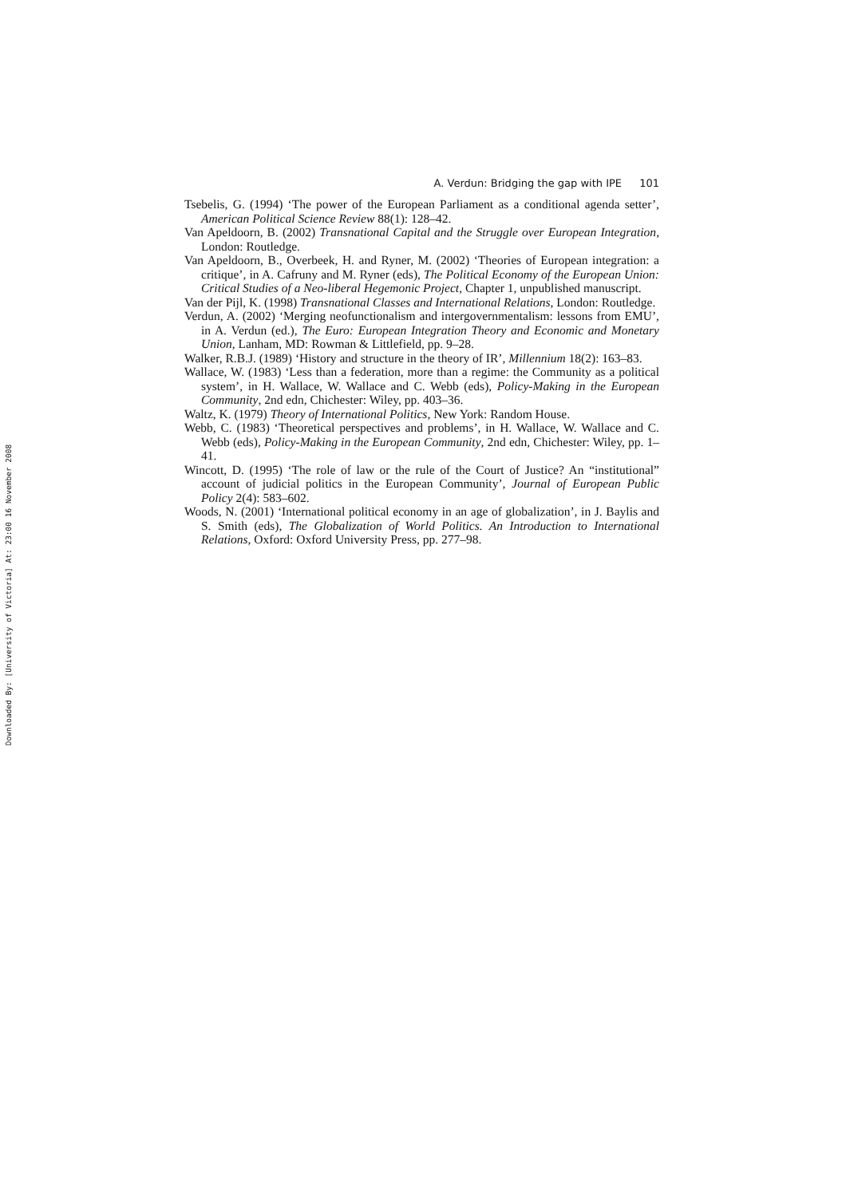Downloaded By: [University of Victoria] At: 23:00 16 November 2008
A. Verdun: Bridging the gap with IPE 101
Tsebelis, G. (1994) ‘The power of the European Parliament as a conditional agenda setter’, American Political Science Review 88(1): 128–42.
Van Apeldoorn, B. (2002) Transnational Capital and the Struggle over European Integration, London: Routledge.
Van Apeldoorn, B., Overbeek, H. and Ryner, M. (2002) ‘Theories of European integration: a critique’, in A. Cafruny and M. Ryner (eds), The Political Economy of the European Union: Critical Studies of a Neo-liberal Hegemonic Project, Chapter 1, unpublished manuscript.
Van der Pijl, K. (1998) Transnational Classes and International Relations, London: Routledge.
Verdun, A. (2002) ‘Merging neofunctionalism and intergovernmentalism: lessons from EMU’, in A. Verdun (ed.), The Euro: European Integration Theory and Economic and Monetary Union, Lanham, MD: Rowman & Littlefield, pp. 9–28.
Walker, R.B.J. (1989) ‘History and structure in the theory of IR’, Millennium 18(2): 163–83.
Wallace, W. (1983) ‘Less than a federation, more than a regime: the Community as a political system’, in H. Wallace, W. Wallace and C. Webb (eds), Policy-Making in the European Community, 2nd edn, Chichester: Wiley, pp. 403–36.
Waltz, K. (1979) Theory of International Politics, New York: Random House.
Webb, C. (1983) ‘Theoretical perspectives and problems’, in H. Wallace, W. Wallace and C. Webb (eds), Policy-Making in the European Community, 2nd edn, Chichester: Wiley, pp. 1–41.
Wincott, D. (1995) ‘The role of law or the rule of the Court of Justice? An “institutional” account of judicial politics in the European Community’, Journal of European Public Policy 2(4): 583–602.
Woods, N. (2001) ‘International political economy in an age of globalization’, in J. Baylis and S. Smith (eds), The Globalization of World Politics. An Introduction to International Relations, Oxford: Oxford University Press, pp. 277–98.